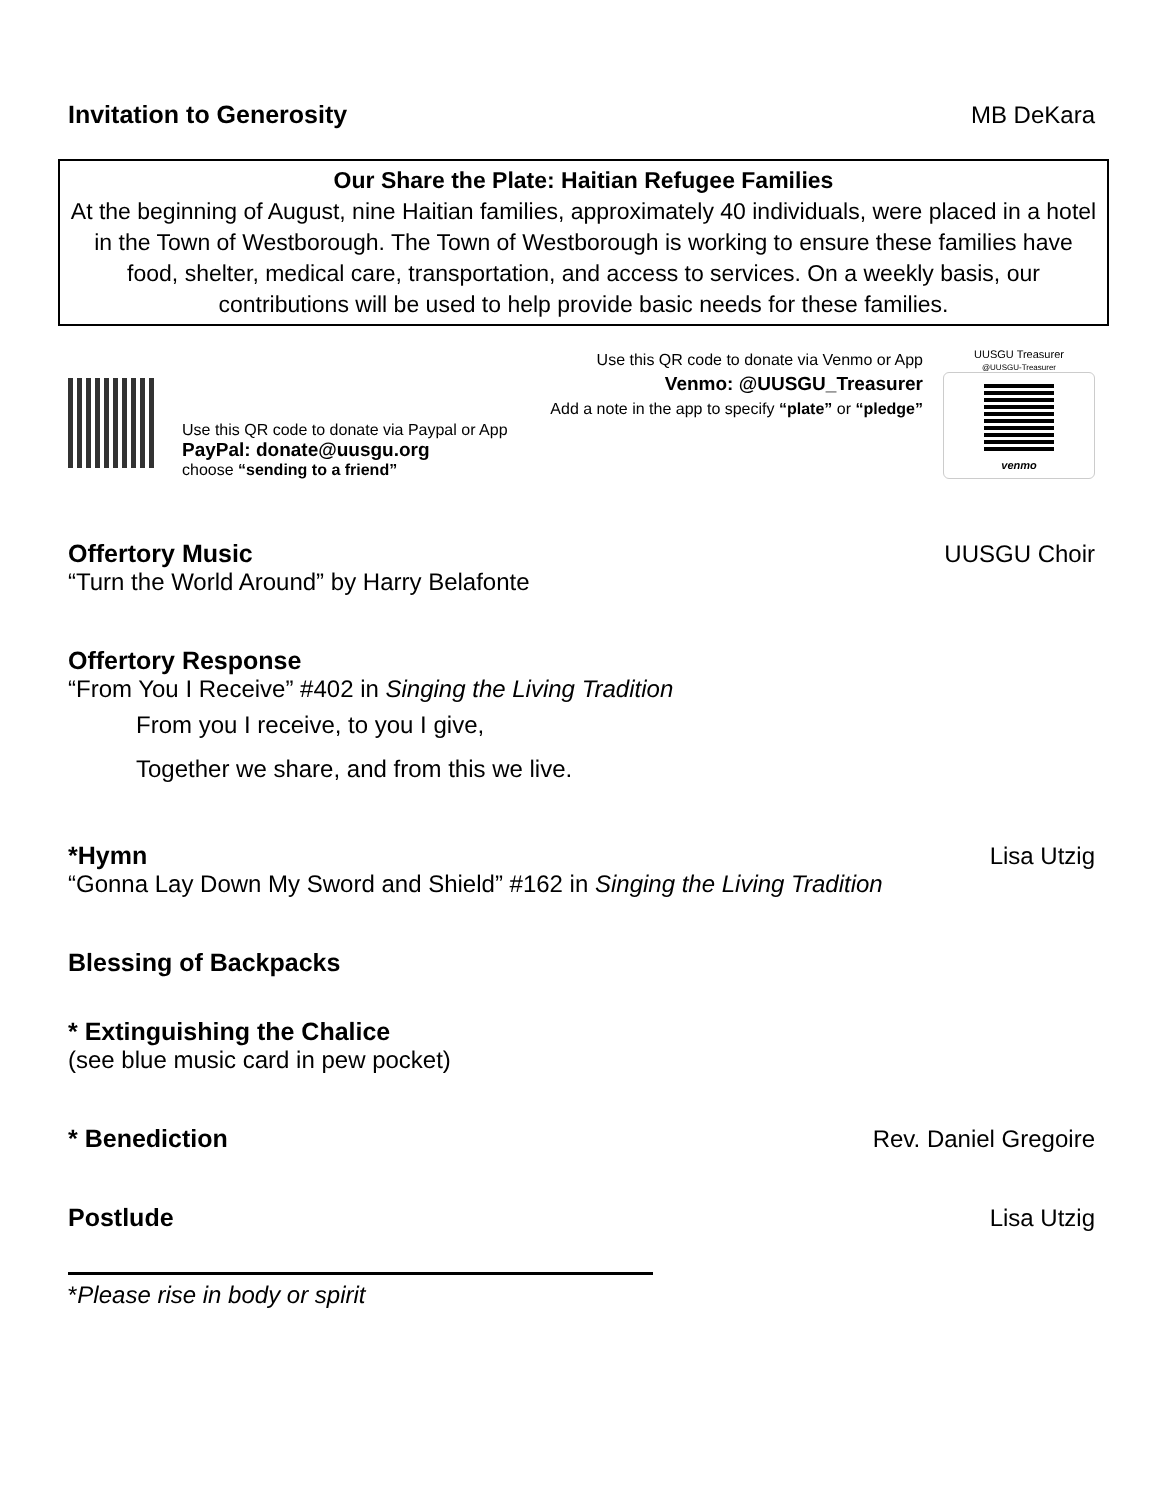Invitation to Generosity MB DeKara
Our Share the Plate: Haitian Refugee Families
At the beginning of August, nine Haitian families, approximately 40 individuals, were placed in a hotel in the Town of Westborough. The Town of Westborough is working to ensure these families have food, shelter, medical care, transportation, and access to services. On a weekly basis, our contributions will be used to help provide basic needs for these families.
Use this QR code to donate via Venmo or App
Venmo: @UUSGU_Treasurer
Add a note in the app to specify “plate” or “pledge”
Use this QR code to donate via Paypal or App
PayPal: donate@uusgu.org
choose “sending to a friend”
UUSGU Treasurer
@UUSGU-Treasurer
venmo
Offertory Music UUSGU Choir
“Turn the World Around” by Harry Belafonte
Offertory Response
“From You I Receive” #402 in Singing the Living Tradition
From you I receive, to you I give,
Together we share, and from this we live.
*Hymn Lisa Utzig
“Gonna Lay Down My Sword and Shield” #162 in Singing the Living Tradition
Blessing of Backpacks
* Extinguishing the Chalice
(see blue music card in pew pocket)
* Benediction Rev. Daniel Gregoire
Postlude Lisa Utzig
*Please rise in body or spirit